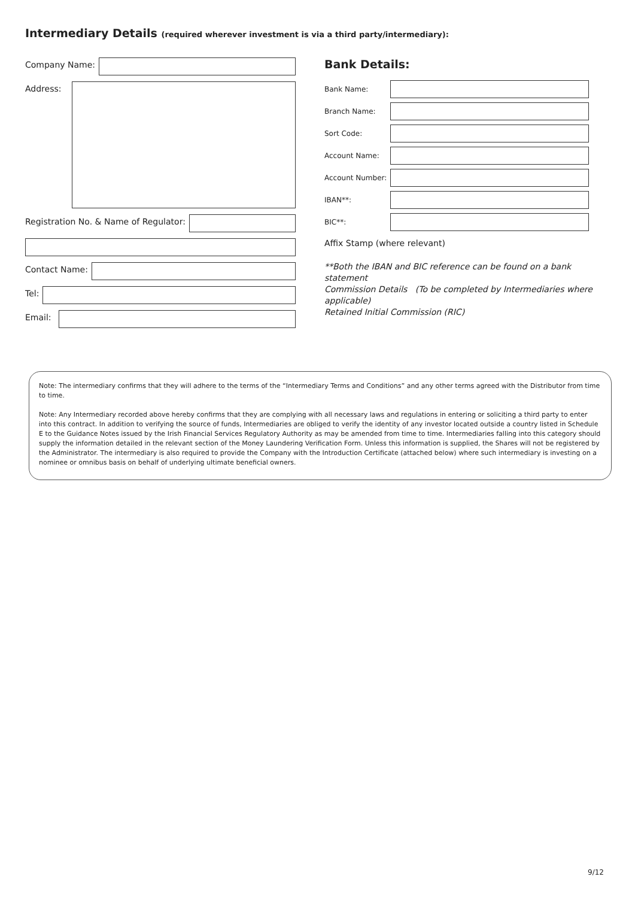Intermediary Details (required wherever investment is via a third party/intermediary):
Company Name:
Address:
Registration No. & Name of Regulator:
Contact Name:
Tel:
Email:
Bank Details:
Bank Name:
Branch Name:
Sort Code:
Account Name:
Account Number:
IBAN**:
BIC**:
Affix Stamp (where relevant)
**Both the IBAN and BIC reference can be found on a bank statement
Commission Details (To be completed by Intermediaries where applicable)
Retained Initial Commission (RIC)
Note: The intermediary confirms that they will adhere to the terms of the “Intermediary Terms and Conditions” and any other terms agreed with the Distributor from time to time.
Note: Any Intermediary recorded above hereby confirms that they are complying with all necessary laws and regulations in entering or soliciting a third party to enter into this contract. In addition to verifying the source of funds, Intermediaries are obliged to verify the identity of any investor located outside a country listed in Schedule E to the Guidance Notes issued by the Irish Financial Services Regulatory Authority as may be amended from time to time. Intermediaries falling into this category should supply the information detailed in the relevant section of the Money Laundering Verification Form. Unless this information is supplied, the Shares will not be registered by the Administrator. The intermediary is also required to provide the Company with the Introduction Certificate (attached below) where such intermediary is investing on a nominee or omnibus basis on behalf of underlying ultimate beneficial owners.
9/12